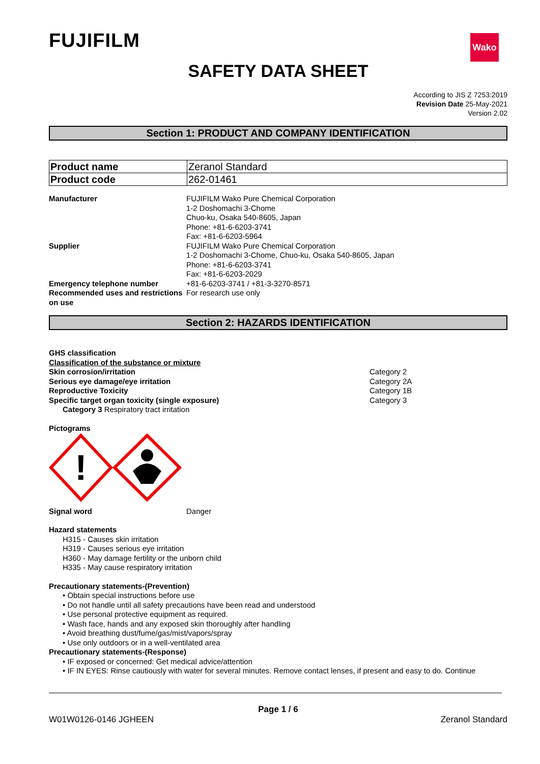Wako
FUJIFILM
SAFETY DATA SHEET
According to JIS Z 7253:2019
Revision Date 25-May-2021
Version 2.02
Section 1: PRODUCT AND COMPANY IDENTIFICATION
| Product name | Zeranol Standard |
| Product code | 262-01461 |
Manufacturer FUJIFILM Wako Pure Chemical Corporation
1-2 Doshomachi 3-Chome
Chuo-ku, Osaka 540-8605, Japan
Phone: +81-6-6203-3741
Fax: +81-6-6203-5964
Supplier FUJIFILM Wako Pure Chemical Corporation
1-2 Doshomachi 3-Chome, Chuo-ku, Osaka 540-8605, Japan
Phone: +81-6-6203-3741
Fax: +81-6-6203-2029
Emergency telephone number +81-6-6203-3741 / +81-3-3270-8571
Recommended uses and restrictions on use
For research use only
Section 2: HAZARDS IDENTIFICATION
GHS classification
Classification of the substance or mixture
Skin corrosion/irritation Category 2
Serious eye damage/eye irritation Category 2A
Reproductive Toxicity Category 1B
Specific target organ toxicity (single exposure) Category 3
Category 3 Respiratory tract irritation
Pictograms
!
Signal word Danger
Hazard statements
H315 - Causes skin irritation
H319 - Causes serious eye irritation
H360 - May damage fertility or the unborn child
H335 - May cause respiratory irritation
Precautionary statements-(Prevention)
• Obtain special instructions before use
• Do not handle until all safety precautions have been read and understood
• Use personal protective equipment as required.
• Wash face, hands and any exposed skin thoroughly after handling
• Avoid breathing dust/fume/gas/mist/vapors/spray
• Use only outdoors or in a well-ventilated area
Precautionary statements-(Response)
• IF exposed or concerned: Get medical advice/attention
• IF IN EYES: Rinse cautiously with water for several minutes. Remove contact lenses, if present and easy to do. Continue
Page 1 / 6
W01W0126-0146 JGHEEN Zeranol Standard